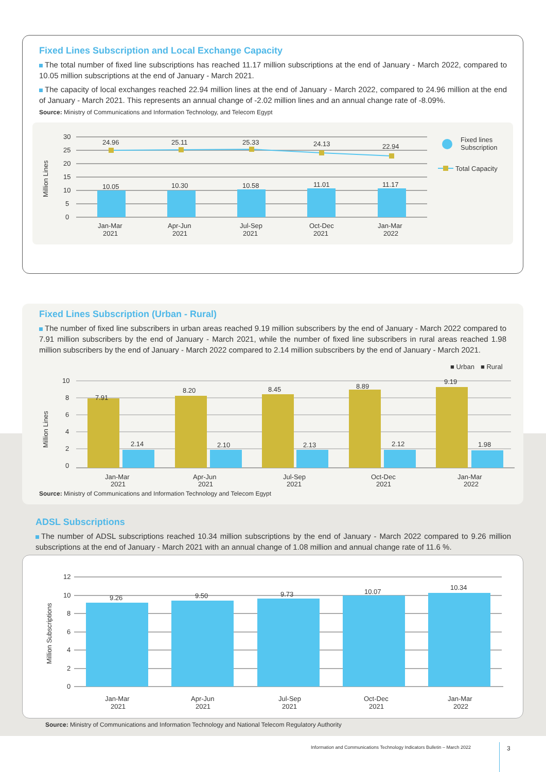Fixed Lines Subscription and Local Exchange Capacity
The total number of fixed line subscriptions has reached 11.17 million subscriptions at the end of January - March 2022, compared to 10.05 million subscriptions at the end of January - March 2021.
The capacity of local exchanges reached 22.94 million lines at the end of January - March 2022, compared to 24.96 million at the end of January - March 2021. This represents an annual change of -2.02 million lines and an annual change rate of -8.09%.
Source: Ministry of Communications and Information Technology, and Telecom Egypt
Million Lines
30
25
20
15
10
5
0
24.96
25.11
25.33
24.13
22.94
10.05
10.30
10.58
11.01
11.17
Jan-Mar
2021
Apr-Jun
2021
Jul-Sep
2021
Oct-Dec
2021
Jan-Mar
2022
Fixed lines
Subscription
Total Capacity
Fixed Lines Subscription (Urban - Rural)
The number of fixed line subscribers in urban areas reached 9.19 million subscribers by the end of January - March 2022 compared to 7.91 million subscribers by the end of January - March 2021, while the number of fixed line subscribers in rural areas reached 1.98 million subscribers by the end of January - March 2022 compared to 2.14 million subscribers by the end of January - March 2021.
■ Urban
■ Rural
Million Lines
10
8
6
4
2
0
7.91
8.20
8.45
8.89
9.19
2.14
2.10
2.13
2.12
1.98
Jan-Mar
2021
Apr-Jun
2021
Jul-Sep
2021
Oct-Dec
2021
Jan-Mar
2022
Source: Ministry of Communications and Information Technology and Telecom Egypt
ADSL Subscriptions
The number of ADSL subscriptions reached 10.34 million subscriptions by the end of January - March 2022 compared to 9.26 million subscriptions at the end of January - March 2021 with an annual change of 1.08 million and annual change rate of 11.6 %.
Million Subscriptions
12
10
8
6
4
2
0
9.26
9.50
9.73
10.07
10.34
Jan-Mar
2021
Apr-Jun
2021
Jul-Sep
2021
Oct-Dec
2021
Jan-Mar
2022
Source: Ministry of Communications and Information Technology and National Telecom Regulatory Authority
Information and Communications Technology Indicators Bulletin – March 2022
3